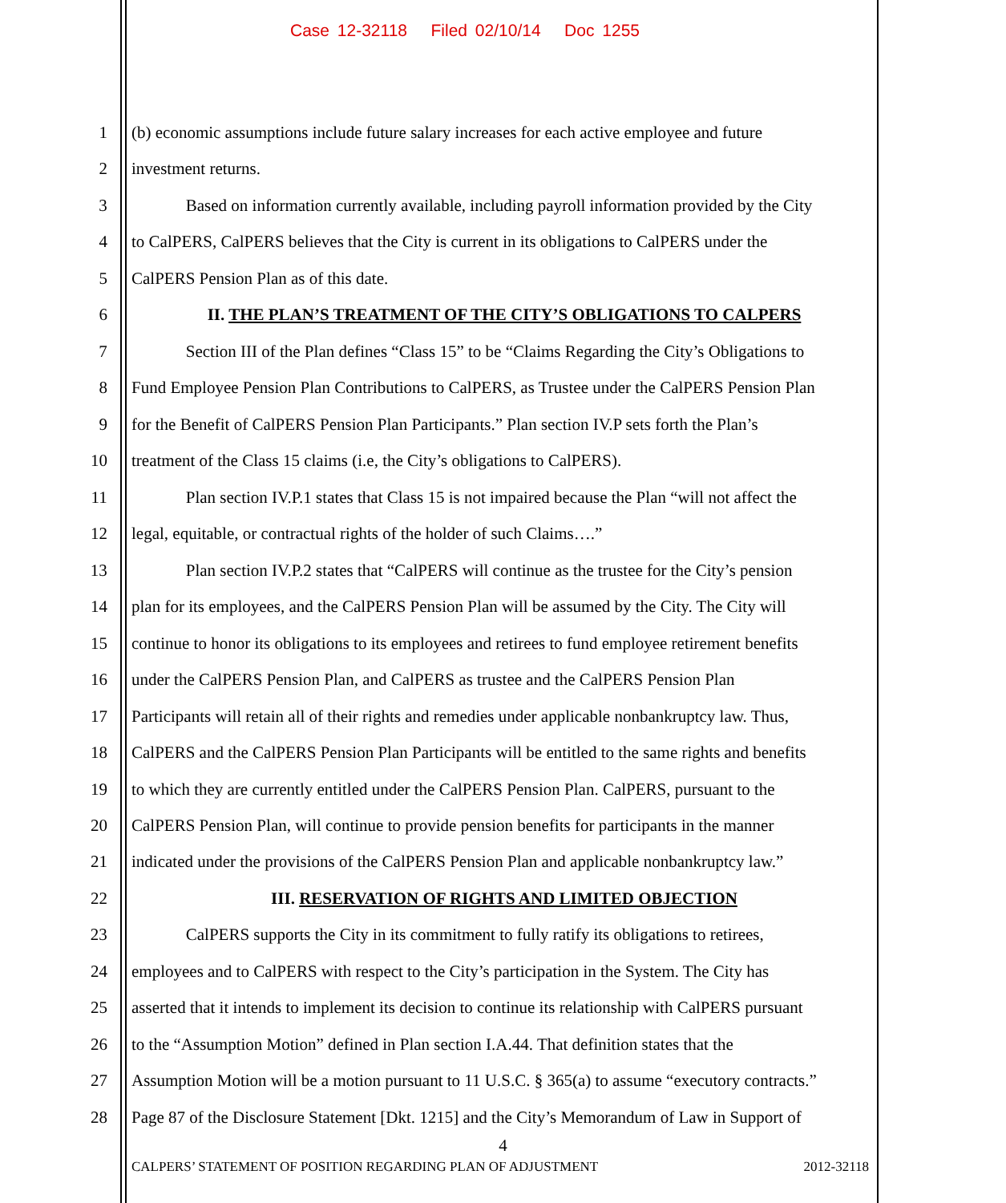Case 12-32118 Filed 02/10/14 Doc 1255
1 (b) economic assumptions include future salary increases for each active employee and future
2 investment returns.
3 Based on information currently available, including payroll information provided by the City
4 to CalPERS, CalPERS believes that the City is current in its obligations to CalPERS under the
5 CalPERS Pension Plan as of this date.
6 II. THE PLAN’S TREATMENT OF THE CITY’S OBLIGATIONS TO CALPERS
7 Section III of the Plan defines “Class 15” to be “Claims Regarding the City’s Obligations to
8 Fund Employee Pension Plan Contributions to CalPERS, as Trustee under the CalPERS Pension Plan
9 for the Benefit of CalPERS Pension Plan Participants.” Plan section IV.P sets forth the Plan’s
10 treatment of the Class 15 claims (i.e, the City’s obligations to CalPERS).
11 Plan section IV.P.1 states that Class 15 is not impaired because the Plan “will not affect the
12 legal, equitable, or contractual rights of the holder of such Claims….”
13 Plan section IV.P.2 states that “CalPERS will continue as the trustee for the City’s pension
14 plan for its employees, and the CalPERS Pension Plan will be assumed by the City. The City will
15 continue to honor its obligations to its employees and retirees to fund employee retirement benefits
16 under the CalPERS Pension Plan, and CalPERS as trustee and the CalPERS Pension Plan
17 Participants will retain all of their rights and remedies under applicable nonbankruptcy law. Thus,
18 CalPERS and the CalPERS Pension Plan Participants will be entitled to the same rights and benefits
19 to which they are currently entitled under the CalPERS Pension Plan. CalPERS, pursuant to the
20 CalPERS Pension Plan, will continue to provide pension benefits for participants in the manner
21 indicated under the provisions of the CalPERS Pension Plan and applicable nonbankruptcy law.”
22 III. RESERVATION OF RIGHTS AND LIMITED OBJECTION
23 CalPERS supports the City in its commitment to fully ratify its obligations to retirees,
24 employees and to CalPERS with respect to the City’s participation in the System. The City has
25 asserted that it intends to implement its decision to continue its relationship with CalPERS pursuant
26 to the “Assumption Motion” defined in Plan section I.A.44. That definition states that the
27 Assumption Motion will be a motion pursuant to 11 U.S.C. § 365(a) to assume “executory contracts.”
28 Page 87 of the Disclosure Statement [Dkt. 1215] and the City’s Memorandum of Law in Support of
4
CALPERS’ STATEMENT OF POSITION REGARDING PLAN OF ADJUSTMENT 2012-32118